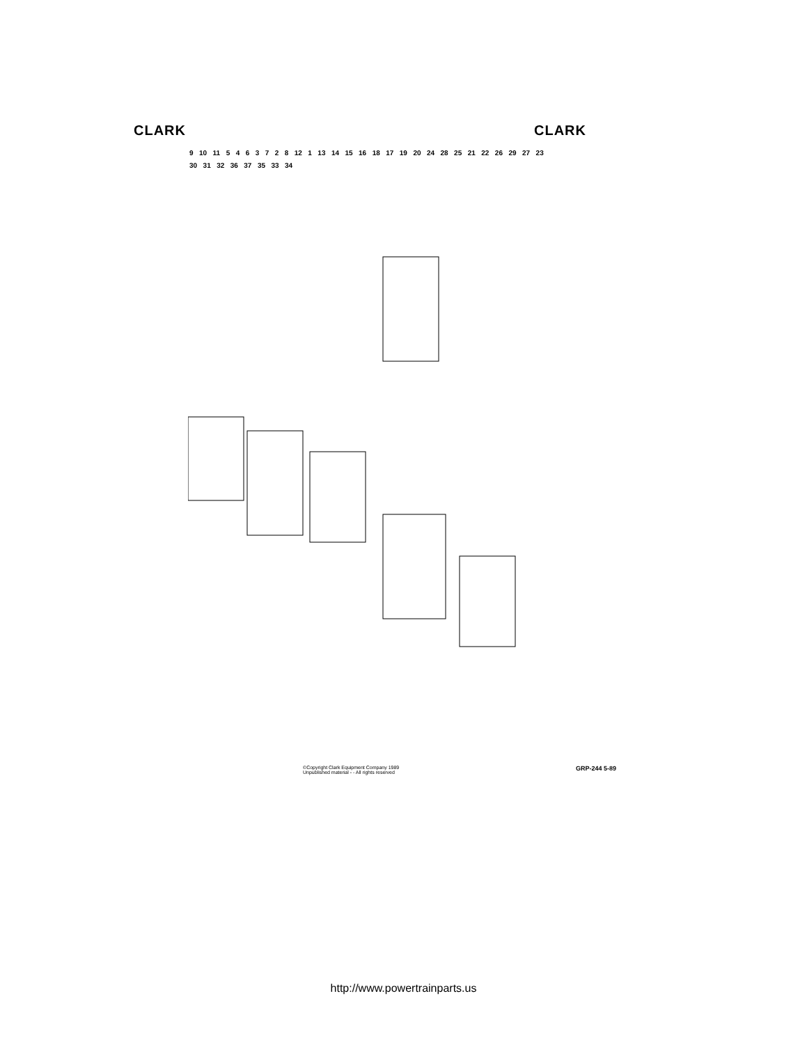CLARK CLARK
9 10 11 5 4 6 3 7 2 8 12 1 13 14 15 16 18 17 19 20 24 28 25 21 22 26 29 27 23 30 31 32 36 37 35 33 34
©Copyright Clark Equipment Company 1989
Unpublished material - - All rights reserved
GRP-244 5-89
http://www.powertrainparts.us